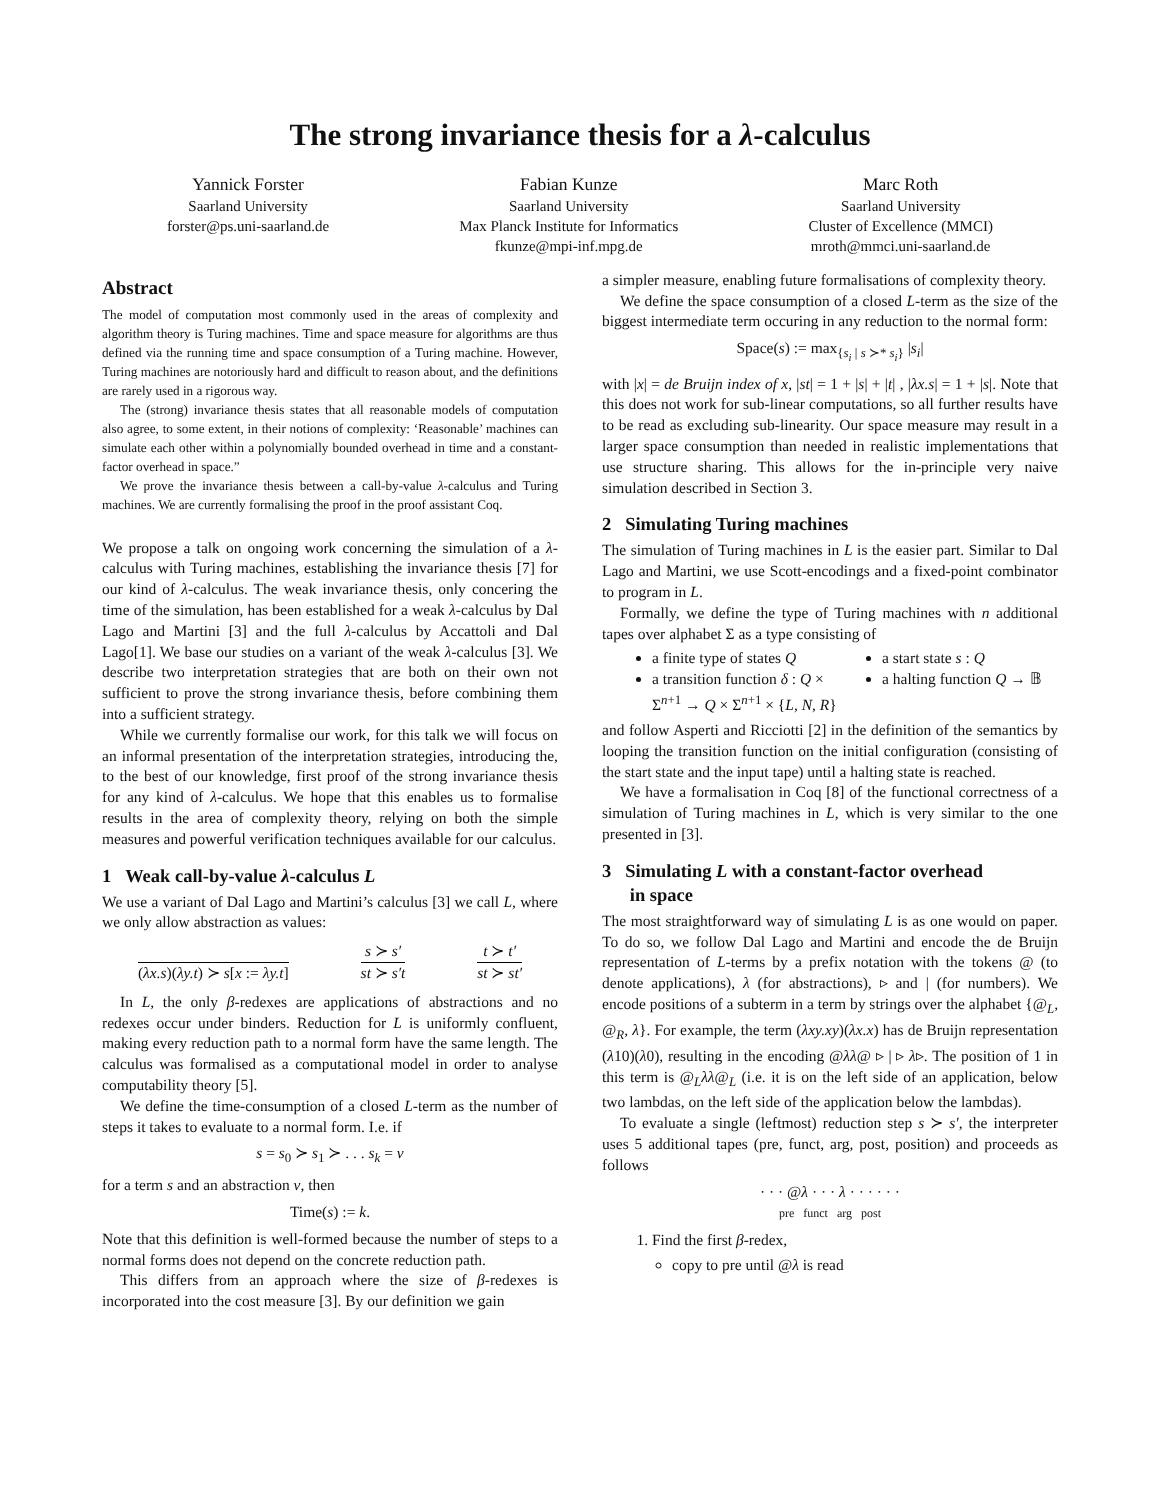The strong invariance thesis for a λ-calculus
Yannick Forster
Saarland University
forster@ps.uni-saarland.de
Fabian Kunze
Saarland University
Max Planck Institute for Informatics
fkunze@mpi-inf.mpg.de
Marc Roth
Saarland University
Cluster of Excellence (MMCI)
mroth@mmci.uni-saarland.de
Abstract
The model of computation most commonly used in the areas of complexity and algorithm theory is Turing machines. Time and space measure for algorithms are thus defined via the running time and space consumption of a Turing machine. However, Turing machines are notoriously hard and difficult to reason about, and the definitions are rarely used in a rigorous way.
The (strong) invariance thesis states that all reasonable models of computation also agree, to some extent, in their notions of complexity: ‘Reasonable’ machines can simulate each other within a polynomially bounded overhead in time and a constant-factor overhead in space.”
We prove the invariance thesis between a call-by-value λ-calculus and Turing machines. We are currently formalising the proof in the proof assistant Coq.
We propose a talk on ongoing work concerning the simulation of a λ-calculus with Turing machines, establishing the invariance thesis [7] for our kind of λ-calculus. The weak invariance thesis, only concering the time of the simulation, has been established for a weak λ-calculus by Dal Lago and Martini [3] and the full λ-calculus by Accattoli and Dal Lago[1]. We base our studies on a variant of the weak λ-calculus [3]. We describe two interpretation strategies that are both on their own not sufficient to prove the strong invariance thesis, before combining them into a sufficient strategy.
While we currently formalise our work, for this talk we will focus on an informal presentation of the interpretation strategies, introducing the, to the best of our knowledge, first proof of the strong invariance thesis for any kind of λ-calculus. We hope that this enables us to formalise results in the area of complexity theory, relying on both the simple measures and powerful verification techniques available for our calculus.
1 Weak call-by-value λ-calculus L
We use a variant of Dal Lago and Martini’s calculus [3] we call L, where we only allow abstraction as values:
(λx.s)(λy.t) ≻ s[x := λy.t] s ≻ s′
st ≻ s′t
t ≻ t′
st ≻ st′
In L, the only β-redexes are applications of abstractions and no redexes occur under binders. Reduction for L is uniformly confluent, making every reduction path to a normal form have the same length. The calculus was formalised as a computational model in order to analyse computability theory [5].
We define the time-consumption of a closed L-term as the number of steps it takes to evaluate to a normal form. I.e. if
s = s<sub>0</sub> ≻ s<sub>1</sub> ≻ . . . s<sub>k</sub> = v
for a term s and an abstraction v, then
Time(s) := k.
Note that this definition is well-formed because the number of steps to a normal forms does not depend on the concrete reduction path.
This differs from an approach where the size of β-redexes is incorporated into the cost measure [3]. By our definition we gain
a simpler measure, enabling future formalisations of complexity theory.
We define the space consumption of a closed L-term as the size of the biggest intermediate term occuring in any reduction to the normal form:
Space(s) := max<sub>{s<sub>i</sub> | s ≻* s<sub>i</sub>}</sub> |s<sub>i</sub>|
with |x| = de Bruijn index of x, |st| = 1 + |s| + |t| , |λx.s| = 1 + |s|. Note that this does not work for sub-linear computations, so all further results have to be read as excluding sub-linearity. Our space measure may result in a larger space consumption than needed in realistic implementations that use structure sharing. This allows for the in-principle very naive simulation described in Section 3.
2 Simulating Turing machines
The simulation of Turing machines in L is the easier part. Similar to Dal Lago and Martini, we use Scott-encodings and a fixed-point combinator to program in L.
Formally, we define the type of Turing machines with n additional tapes over alphabet Σ as a type consisting of
a finite type of states Q
a transition function δ : Q × Σ<sup>n+1</sup> → Q × Σ<sup>n+1</sup> × {L, N, R}
a start state s : Q
a halting function Q → 𝔹
and follow Asperti and Ricciotti [2] in the definition of the semantics by looping the transition function on the initial configuration (consisting of the start state and the input tape) until a halting state is reached.
We have a formalisation in Coq [8] of the functional correctness of a simulation of Turing machines in L, which is very similar to the one presented in [3].
3 Simulating L with a constant-factor overhead
in space
The most straightforward way of simulating L is as one would on paper. To do so, we follow Dal Lago and Martini and encode the de Bruijn representation of L-terms by a prefix notation with the tokens @ (to denote applications), λ (for abstractions), ▹ and | (for numbers). We encode positions of a subterm in a term by strings over the alphabet {@<sub>L</sub>, @<sub>R</sub>, λ}. For example, the term (λxy.xy)(λx.x) has de Bruijn representation (λ10)(λ0), resulting in the encoding @λλ@ ▹ | ▹ λ▹. The position of 1 in this term is @<sub>L</sub>λλ@<sub>L</sub> (i.e. it is on the left side of an application, below two lambdas, on the left side of the application below the lambdas).
To evaluate a single (leftmost) reduction step s ≻ s′, the interpreter uses 5 additional tapes (pre, funct, arg, post, position) and proceeds as follows
· · · @λ · · · λ · · · · · ·
pre funct arg post
1. Find the first β-redex,
copy to pre until @λ is read